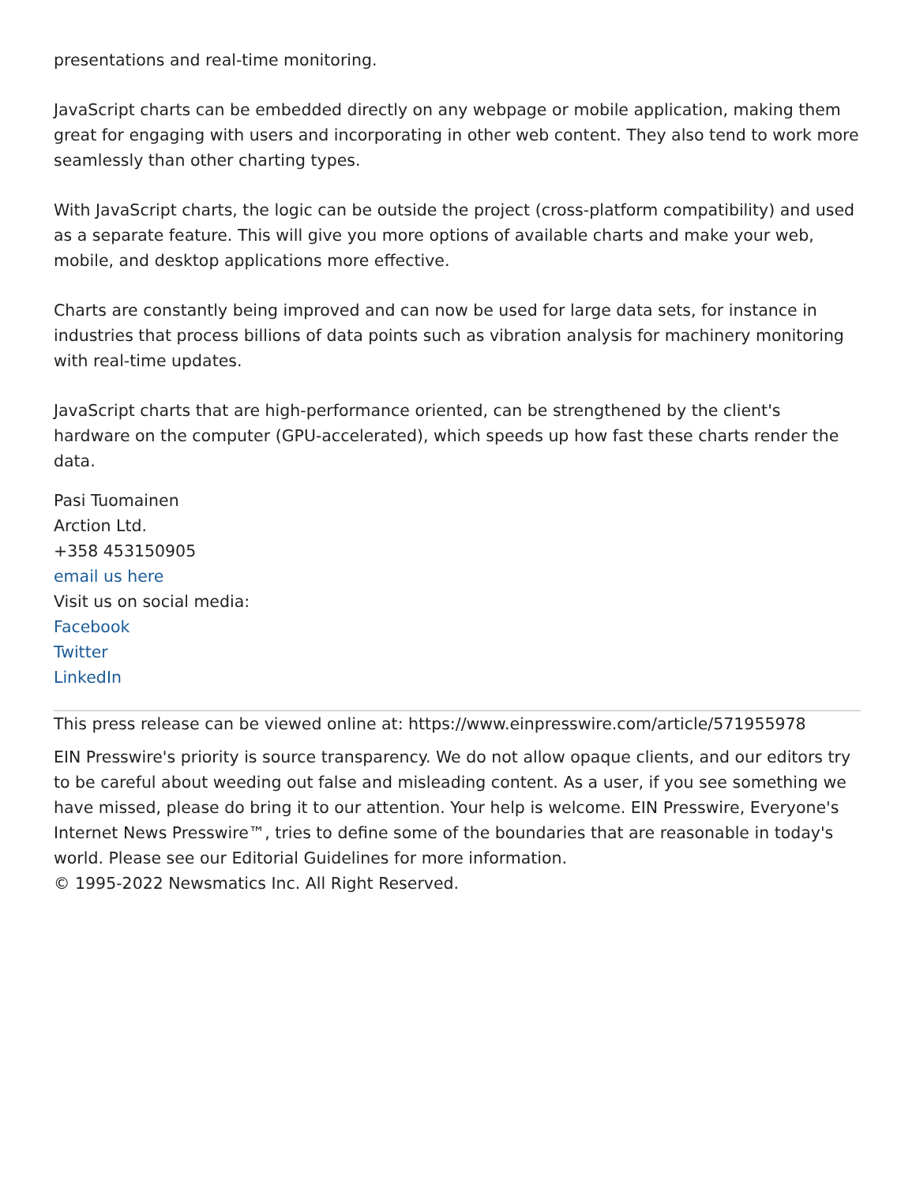presentations and real-time monitoring.
JavaScript charts can be embedded directly on any webpage or mobile application, making them great for engaging with users and incorporating in other web content. They also tend to work more seamlessly than other charting types.
With JavaScript charts, the logic can be outside the project (cross-platform compatibility) and used as a separate feature. This will give you more options of available charts and make your web, mobile, and desktop applications more effective.
Charts are constantly being improved and can now be used for large data sets, for instance in industries that process billions of data points such as vibration analysis for machinery monitoring with real-time updates.
JavaScript charts that are high-performance oriented, can be strengthened by the client's hardware on the computer (GPU-accelerated), which speeds up how fast these charts render the data.
Pasi Tuomainen
Arction Ltd.
+358 453150905
email us here
Visit us on social media:
Facebook
Twitter
LinkedIn
This press release can be viewed online at: https://www.einpresswire.com/article/571955978
EIN Presswire's priority is source transparency. We do not allow opaque clients, and our editors try to be careful about weeding out false and misleading content. As a user, if you see something we have missed, please do bring it to our attention. Your help is welcome. EIN Presswire, Everyone's Internet News Presswire™, tries to define some of the boundaries that are reasonable in today's world. Please see our Editorial Guidelines for more information.
© 1995-2022 Newsmatics Inc. All Right Reserved.